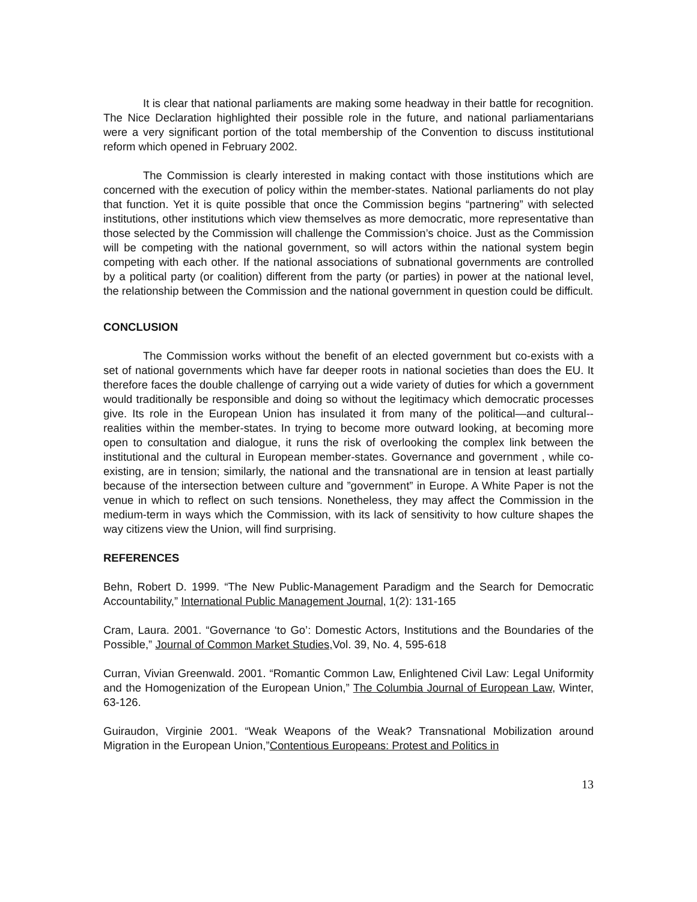It is clear that national parliaments are making some headway in their battle for recognition. The Nice Declaration highlighted their possible role in the future, and national parliamentarians were a very significant portion of the total membership of the Convention to discuss institutional reform which opened in February 2002.
The Commission is clearly interested in making contact with those institutions which are concerned with the execution of policy within the member-states. National parliaments do not play that function. Yet it is quite possible that once the Commission begins “partnering” with selected institutions, other institutions which view themselves as more democratic, more representative than those selected by the Commission will challenge the Commission’s choice. Just as the Commission will be competing with the national government, so will actors within the national system begin competing with each other. If the national associations of subnational governments are controlled by a political party (or coalition) different from the party (or parties) in power at the national level, the relationship between the Commission and the national government in question could be difficult.
CONCLUSION
The Commission works without the benefit of an elected government but co-exists with a set of national governments which have far deeper roots in national societies than does the EU. It therefore faces the double challenge of carrying out a wide variety of duties for which a government would traditionally be responsible and doing so without the legitimacy which democratic processes give. Its role in the European Union has insulated it from many of the political—and cultural-- realities within the member-states. In trying to become more outward looking, at becoming more open to consultation and dialogue, it runs the risk of overlooking the complex link between the institutional and the cultural in European member-states. Governance and government , while co-existing, are in tension; similarly, the national and the transnational are in tension at least partially because of the intersection between culture and ”government” in Europe. A White Paper is not the venue in which to reflect on such tensions. Nonetheless, they may affect the Commission in the medium-term in ways which the Commission, with its lack of sensitivity to how culture shapes the way citizens view the Union, will find surprising.
REFERENCES
Behn, Robert D. 1999. “The New Public-Management Paradigm and the Search for Democratic Accountability,” International Public Management Journal, 1(2): 131-165
Cram, Laura. 2001. “Governance ‘to Go’: Domestic Actors, Institutions and the Boundaries of the Possible,” Journal of Common Market Studies, Vol. 39, No. 4, 595-618
Curran, Vivian Greenwald. 2001. “Romantic Common Law, Enlightened Civil Law: Legal Uniformity and the Homogenization of the European Union,” The Columbia Journal of European Law, Winter, 63-126.
Guiraudon, Virginie 2001. “Weak Weapons of the Weak? Transnational Mobilization around Migration in the European Union,”Contentious Europeans: Protest and Politics in
13